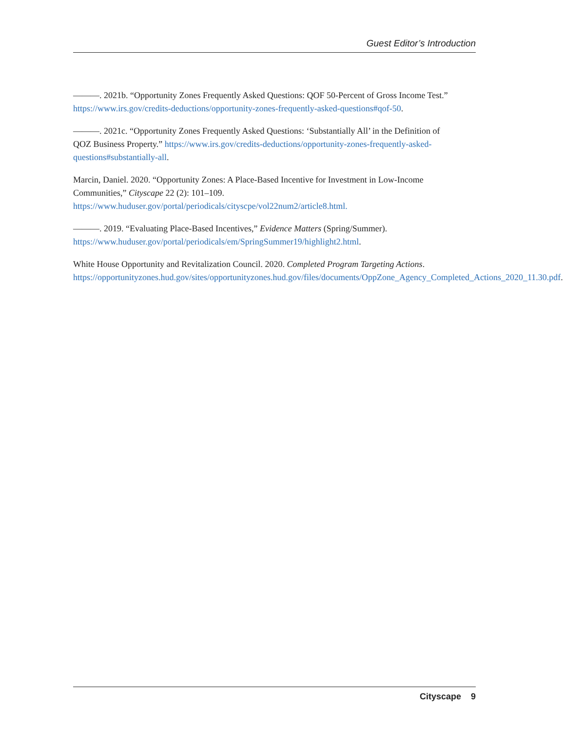Guest Editor’s Introduction
———. 2021b. “Opportunity Zones Frequently Asked Questions: QOF 50-Percent of Gross Income Test.” https://www.irs.gov/credits-deductions/opportunity-zones-frequently-asked-questions#qof-50.
———. 2021c. “Opportunity Zones Frequently Asked Questions: ‘Substantially All’ in the Definition of QOZ Business Property.” https://www.irs.gov/credits-deductions/opportunity-zones-frequently-asked-questions#substantially-all.
Marcin, Daniel. 2020. “Opportunity Zones: A Place-Based Incentive for Investment in Low-Income Communities,” Cityscape 22 (2): 101–109. https://www.huduser.gov/portal/periodicals/cityscpe/vol22num2/article8.html.
———. 2019. “Evaluating Place-Based Incentives,” Evidence Matters (Spring/Summer). https://www.huduser.gov/portal/periodicals/em/SpringSummer19/highlight2.html.
White House Opportunity and Revitalization Council. 2020. Completed Program Targeting Actions. https://opportunityzones.hud.gov/sites/opportunityzones.hud.gov/files/documents/OppZone_Agency_Completed_Actions_2020_11.30.pdf.
Cityscape 9